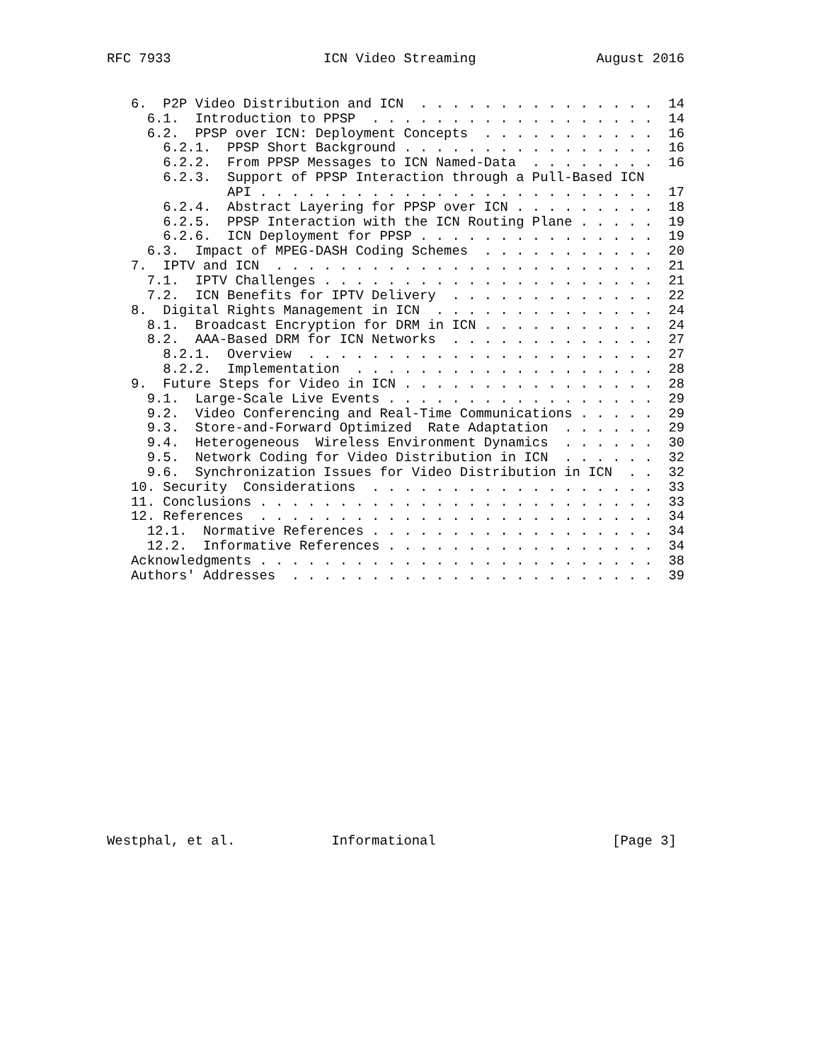RFC 7933                   ICN Video Streaming               August 2016
   6.  P2P Video Distribution and ICN  . . . . . . . . . . . . . . .  14
     6.1.  Introduction to PPSP  . . . . . . . . . . . . . . . . . .  14
     6.2.  PPSP over ICN: Deployment Concepts  . . . . . . . . . . .  16
       6.2.1.  PPSP Short Background . . . . . . . . . . . . . . . .  16
       6.2.2.  From PPSP Messages to ICN Named-Data  . . . . . . . .  16
       6.2.3.  Support of PPSP Interaction through a Pull-Based ICN
               API . . . . . . . . . . . . . . . . . . . . . . . . .  17
       6.2.4.  Abstract Layering for PPSP over ICN . . . . . . . . .  18
       6.2.5.  PPSP Interaction with the ICN Routing Plane . . . . .  19
       6.2.6.  ICN Deployment for PPSP . . . . . . . . . . . . . . .  19
     6.3.  Impact of MPEG-DASH Coding Schemes  . . . . . . . . . . .  20
   7.  IPTV and ICN  . . . . . . . . . . . . . . . . . . . . . . . .  21
     7.1.  IPTV Challenges . . . . . . . . . . . . . . . . . . . . .  21
     7.2.  ICN Benefits for IPTV Delivery  . . . . . . . . . . . . .  22
   8.  Digital Rights Management in ICN  . . . . . . . . . . . . . .  24
     8.1.  Broadcast Encryption for DRM in ICN . . . . . . . . . . .  24
     8.2.  AAA-Based DRM for ICN Networks  . . . . . . . . . . . . .  27
       8.2.1.  Overview  . . . . . . . . . . . . . . . . . . . . . .  27
       8.2.2.  Implementation  . . . . . . . . . . . . . . . . . . .  28
   9.  Future Steps for Video in ICN . . . . . . . . . . . . . . . .  28
     9.1.  Large-Scale Live Events . . . . . . . . . . . . . . . . .  29
     9.2.  Video Conferencing and Real-Time Communications . . . . .  29
     9.3.  Store-and-Forward Optimized  Rate Adaptation  . . . . . .  29
     9.4.  Heterogeneous  Wireless Environment Dynamics  . . . . . .  30
     9.5.  Network Coding for Video Distribution in ICN  . . . . . .  32
     9.6.  Synchronization Issues for Video Distribution in ICN  . .  32
   10. Security  Considerations  . . . . . . . . . . . . . . . . . .  33
   11. Conclusions . . . . . . . . . . . . . . . . . . . . . . . . .  33
   12. References  . . . . . . . . . . . . . . . . . . . . . . . . .  34
     12.1.  Normative References . . . . . . . . . . . . . . . . . .  34
     12.2.  Informative References . . . . . . . . . . . . . . . . .  34
   Acknowledgments . . . . . . . . . . . . . . . . . . . . . . . . .  38
   Authors' Addresses  . . . . . . . . . . . . . . . . . . . . . . .  39
Westphal, et al.            Informational                      [Page 3]